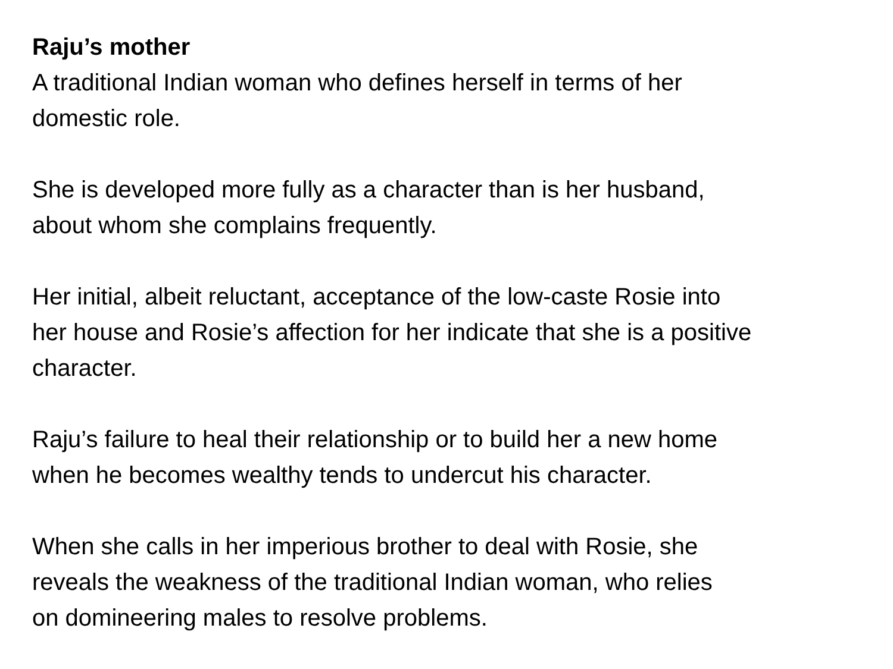Raju’s mother
A traditional Indian woman who defines herself in terms of her
domestic role.
She is developed more fully as a character than is her husband,
about whom she complains frequently.
Her initial, albeit reluctant, acceptance of the low-caste Rosie into
her house and Rosie’s affection for her indicate that she is a positive
character.
Raju’s failure to heal their relationship or to build her a new home
when he becomes wealthy tends to undercut his character.
When she calls in her imperious brother to deal with Rosie, she
reveals the weakness of the traditional Indian woman, who relies
on domineering males to resolve problems.